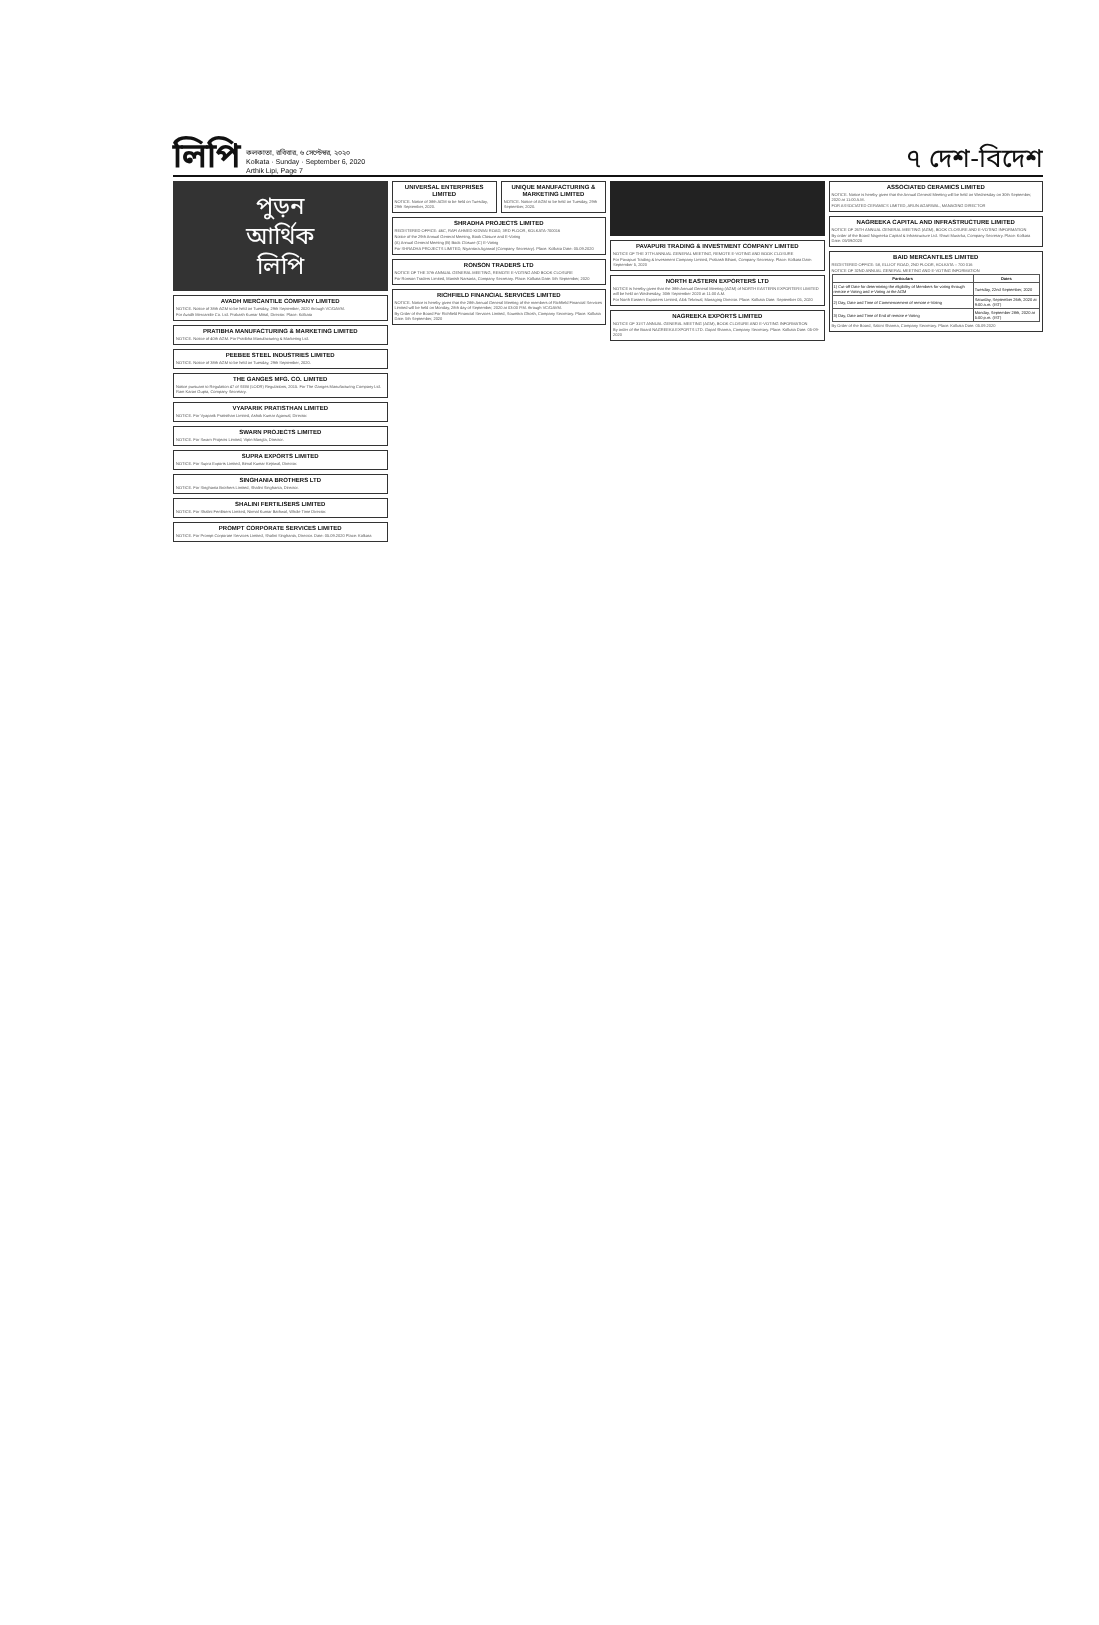লিপি
কলকাতা, রবিবার, ৬ সেপ্টেম্বর, ২০২০
Kolkata · Sunday · September 6, 2020
Arthik Lipi, Page 7
৭ দেশ-বিদেশ
পুড়ন
আর্থিক
লিপি
AVADH MERCANTILE COMPANY LIMITED
NOTICE. Notice of 38th AGM to be held on Tuesday, 29th September, 2020 through VC/OAVM.
For Avadh Mercantile Co. Ltd. Prakash Kumar Mittal, Director. Place: Kolkata
PRATIBHA MANUFACTURING & MARKETING LIMITED
NOTICE. Notice of 40th AGM. For Pratibha Manufacturing & Marketing Ltd.
PEEBEE STEEL INDUSTRIES LIMITED
NOTICE. Notice of 38th AGM to be held on Tuesday, 29th September, 2020.
THE GANGES MFG. CO. LIMITED
Notice pursuant to Regulation 47 of SEBI (LODR) Regulations, 2015. For The Ganges Manufacturing Company Ltd. Ram Karan Gupta, Company Secretary.
VYAPARIK PRATISTHAN LIMITED
NOTICE. For Vyaparik Pratisthan Limited, Ashok Kumar Agarwal, Director.
SWARN PROJECTS LIMITED
NOTICE. For Swarn Projects Limited, Vipin Mangla, Director.
SUPRA EXPORTS LIMITED
NOTICE. For Supra Exports Limited, Bimal Kumar Kejriwal, Director.
SINGHANIA BROTHERS LTD
NOTICE. For Singhania Brothers Limited, Shalini Singhania, Director.
SHALINI FERTILISERS LIMITED
NOTICE. For Shalini Fertilisers Limited, Nirmal Kumar Bathwal, Whole Time Director.
PROMPT CORPORATE SERVICES LIMITED
NOTICE. For Prompt Corporate Services Limited, Shalini Singhania, Director. Date: 05.09.2020 Place: Kolkata
UNIVERSAL ENTERPRISES LIMITED
NOTICE. Notice of 38th AGM to be held on Tuesday, 29th September, 2020.
UNIQUE MANUFACTURING & MARKETING LIMITED
NOTICE. Notice of AGM to be held on Tuesday, 29th September, 2020.
SHRADHA PROJECTS LIMITED
REGISTERED OFFICE: 46C, RAFI AHMED KIDWAI ROAD, 3RD FLOOR, KOLKATA-700016
Notice of the 29th Annual General Meeting, Book Closure and E-Voting
(A) Annual General Meeting (B) Book Closure (C) E-Voting
For SHRADHA PROJECTS LIMITED, Niyantara Agarwal (Company Secretary). Place: Kolkata Date: 05.09.2020
RONSON TRADERS LTD
NOTICE OF THE 37th ANNUAL GENERAL MEETING, REMOTE E-VOTING AND BOOK CLOSURE
For Ronson Traders Limited, Manish Narsaria, Company Secretary. Place: Kolkata Date: 5th September, 2020
RICHFIELD FINANCIAL SERVICES LIMITED
NOTICE. Notice is hereby given that the 28th Annual General Meeting of the members of Richfield Financial Services Limited will be held on Monday, 28th day of September, 2020 at 03:00 P.M. through VC/OAVM.
By Order of the Board For Richfield Financial Services Limited, Soumitra Ghosh, Company Secretary. Place: Kolkata Date: 5th September, 2020
PAVAPURI TRADING & INVESTMENT COMPANY LIMITED
NOTICE OF THE 37TH ANNUAL GENERAL MEETING, REMOTE E-VOTING AND BOOK CLOSURE
For Pavapuri Trading & Investment Company Limited, Prakash Bihani, Company Secretary. Place: Kolkata Date: September 5, 2020
NORTH EASTERN EXPORTERS LTD
NOTICE is hereby given that the 38th Annual General Meeting (AGM) of NORTH EASTERN EXPORTERS LIMITED will be held on Wednesday, 30th September 2020 at 11:00 A.M.
For North Eastern Exporters Limited, Alok Tekriwal, Managing Director. Place: Kolkata Date: September 05, 2020
NAGREEKA EXPORTS LIMITED
NOTICE OF 31ST ANNUAL GENERAL MEETING (AGM), BOOK CLOSURE AND E-VOTING INFORMATION
By order of the Board NAGREEKA EXPORTS LTD. Gopal Sharma, Company Secretary. Place: Kolkata Date: 05-09-2020
ASSOCIATED CERAMICS LIMITED
NOTICE. Notice is hereby given that the Annual General Meeting will be held on Wednesday on 30th September, 2020 at 11:00 A.M.
FOR ASSOCIATED CERAMICS LIMITED, ARUN AGARWAL, MANAGING DIRECTOR
NAGREEKA CAPITAL AND INFRASTRUCTURE LIMITED
NOTICE OF 26TH ANNUAL GENERAL MEETING (AGM), BOOK CLOSURE AND E-VOTING INFORMATION
By order of the Board Nagreeka Capital & Infrastructure Ltd. Shruti Murarka, Company Secretary. Place: Kolkata Date: 05/09/2020
BAID MERCANTILES LIMITED
REGISTERED OFFICE: 58, ELLIOT ROAD, 2ND FLOOR, KOLKATA – 700 016
NOTICE OF 32ND ANNUAL GENERAL MEETING AND E-VOTING INFORMATION
| Particulars | Dates |
| --- | --- |
| 1) Cut-off Date for determining the eligibility of Members for voting through remote e-Voting and e-Voting at the AGM | Tuesday, 22nd September, 2020 |
| 2) Day, Date and Time of Commencement of remote e-Voting | Saturday, September 26th, 2020 at 9:00 a.m. (IST) |
| 3) Day, Date and Time of End of remote e-Voting | Monday, September 28th, 2020 at 5:00 p.m. (IST) |
By Order of the Board, Sakini Sharma, Company Secretary. Place: Kolkata Date: 05.09.2020